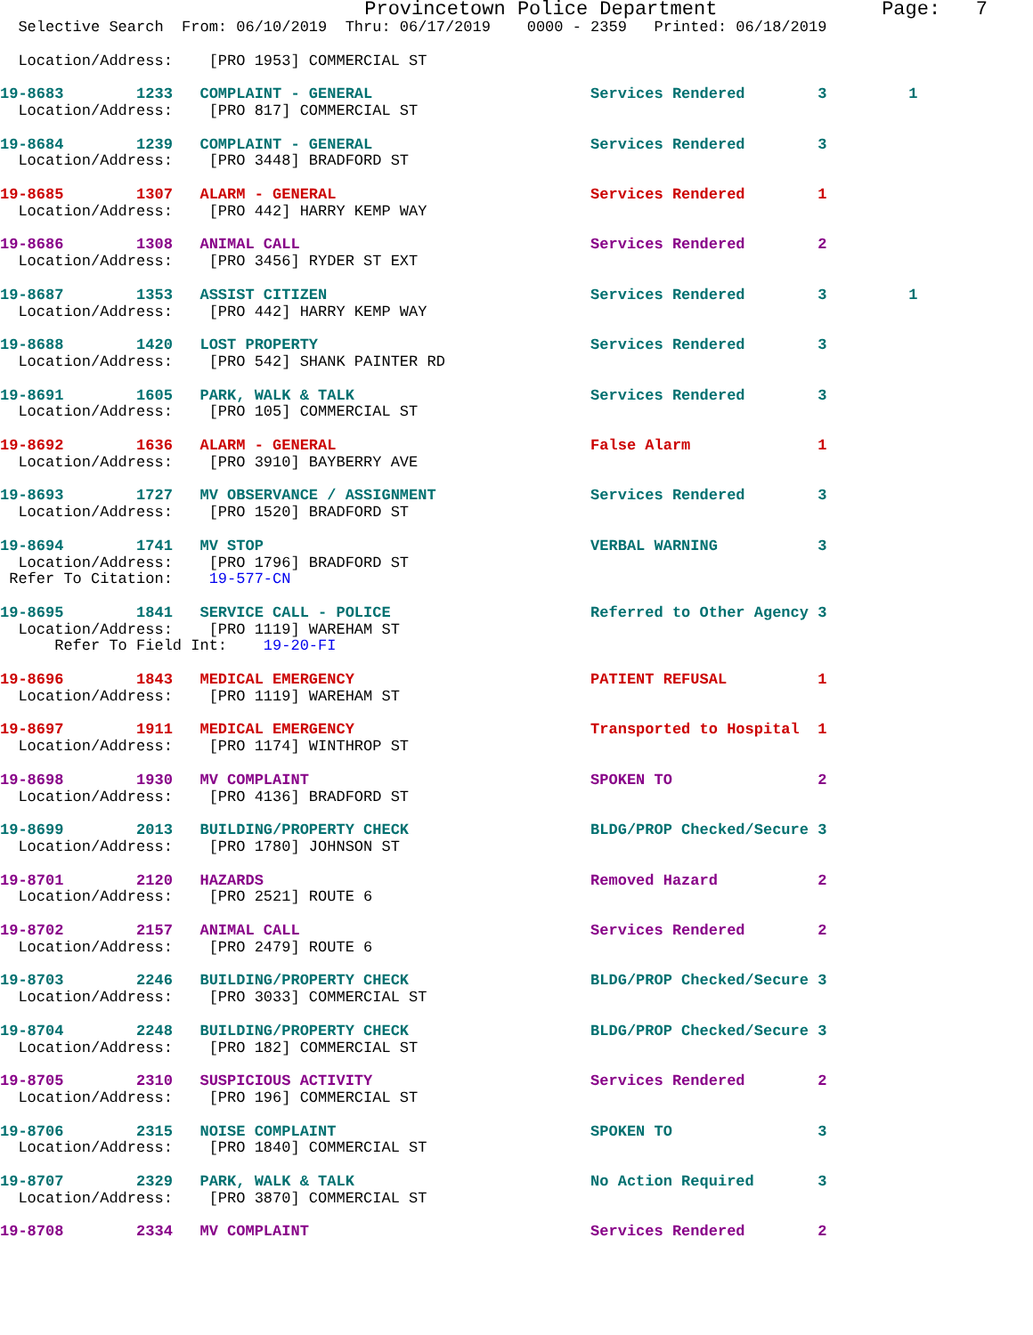Provincetown Police Department              Page:   7
  Selective Search  From: 06/10/2019  Thru: 06/17/2019    0000 - 2359   Printed: 06/18/2019

  Location/Address:    [PRO 1953] COMMERCIAL ST

19-8683        1233   COMPLAINT - GENERAL                        Services Rendered        3         1
  Location/Address:    [PRO 817] COMMERCIAL ST

19-8684        1239   COMPLAINT - GENERAL                        Services Rendered        3
  Location/Address:    [PRO 3448] BRADFORD ST

19-8685        1307   ALARM - GENERAL                            Services Rendered        1
  Location/Address:    [PRO 442] HARRY KEMP WAY

19-8686        1308   ANIMAL CALL                                Services Rendered        2
  Location/Address:    [PRO 3456] RYDER ST EXT

19-8687        1353   ASSIST CITIZEN                             Services Rendered        3         1
  Location/Address:    [PRO 442] HARRY KEMP WAY

19-8688        1420   LOST PROPERTY                              Services Rendered        3
  Location/Address:    [PRO 542] SHANK PAINTER RD

19-8691        1605   PARK, WALK & TALK                          Services Rendered        3
  Location/Address:    [PRO 105] COMMERCIAL ST

19-8692        1636   ALARM - GENERAL                            False Alarm              1
  Location/Address:    [PRO 3910] BAYBERRY AVE

19-8693        1727   MV OBSERVANCE / ASSIGNMENT                 Services Rendered        3
  Location/Address:    [PRO 1520] BRADFORD ST

19-8694        1741   MV STOP                                    VERBAL WARNING           3
  Location/Address:    [PRO 1796] BRADFORD ST
 Refer To Citation:    19-577-CN

19-8695        1841   SERVICE CALL - POLICE                      Referred to Other Agency 3
  Location/Address:    [PRO 1119] WAREHAM ST
      Refer To Field Int:    19-20-FI

19-8696        1843   MEDICAL EMERGENCY                          PATIENT REFUSAL          1
  Location/Address:    [PRO 1119] WAREHAM ST

19-8697        1911   MEDICAL EMERGENCY                          Transported to Hospital  1
  Location/Address:    [PRO 1174] WINTHROP ST

19-8698        1930   MV COMPLAINT                               SPOKEN TO                2
  Location/Address:    [PRO 4136] BRADFORD ST

19-8699        2013   BUILDING/PROPERTY CHECK                    BLDG/PROP Checked/Secure 3
  Location/Address:    [PRO 1780] JOHNSON ST

19-8701        2120   HAZARDS                                    Removed Hazard           2
  Location/Address:    [PRO 2521] ROUTE 6

19-8702        2157   ANIMAL CALL                                Services Rendered        2
  Location/Address:    [PRO 2479] ROUTE 6

19-8703        2246   BUILDING/PROPERTY CHECK                    BLDG/PROP Checked/Secure 3
  Location/Address:    [PRO 3033] COMMERCIAL ST

19-8704        2248   BUILDING/PROPERTY CHECK                    BLDG/PROP Checked/Secure 3
  Location/Address:    [PRO 182] COMMERCIAL ST

19-8705        2310   SUSPICIOUS ACTIVITY                        Services Rendered        2
  Location/Address:    [PRO 196] COMMERCIAL ST

19-8706        2315   NOISE COMPLAINT                            SPOKEN TO                3
  Location/Address:    [PRO 1840] COMMERCIAL ST

19-8707        2329   PARK, WALK & TALK                          No Action Required       3
  Location/Address:    [PRO 3870] COMMERCIAL ST

19-8708        2334   MV COMPLAINT                               Services Rendered        2